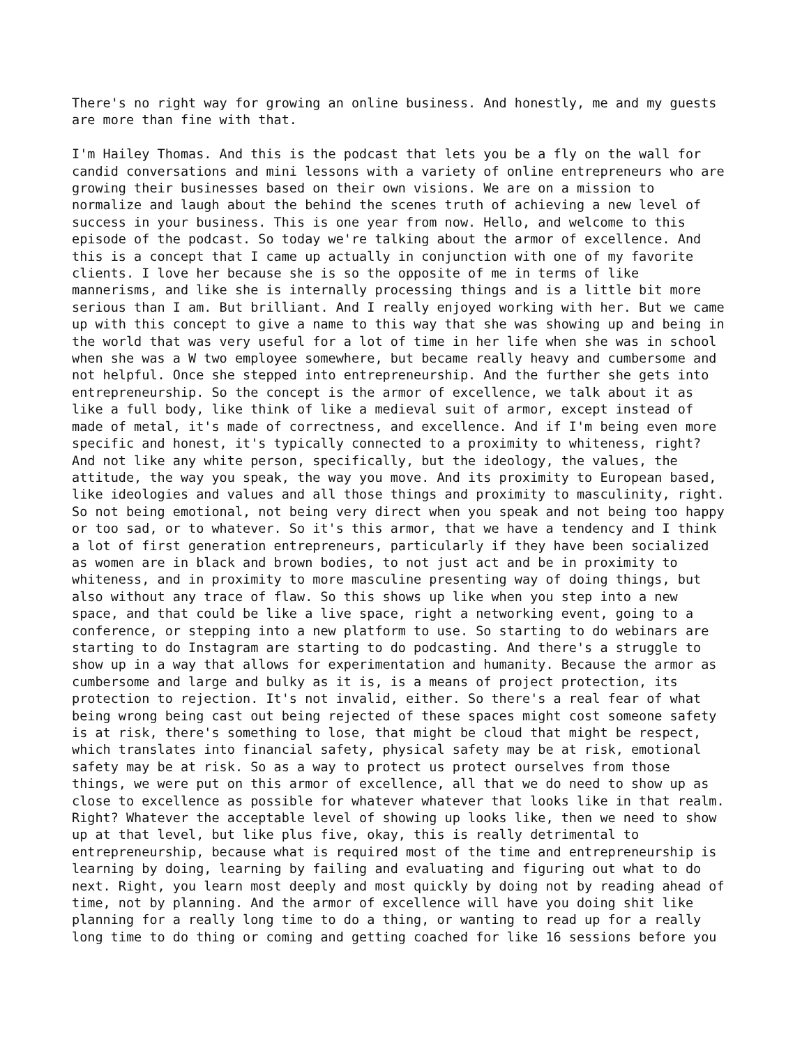There's no right way for growing an online business. And honestly, me and my guests are more than fine with that.
I'm Hailey Thomas. And this is the podcast that lets you be a fly on the wall for candid conversations and mini lessons with a variety of online entrepreneurs who are growing their businesses based on their own visions. We are on a mission to normalize and laugh about the behind the scenes truth of achieving a new level of success in your business. This is one year from now. Hello, and welcome to this episode of the podcast. So today we're talking about the armor of excellence. And this is a concept that I came up actually in conjunction with one of my favorite clients. I love her because she is so the opposite of me in terms of like mannerisms, and like she is internally processing things and is a little bit more serious than I am. But brilliant. And I really enjoyed working with her. But we came up with this concept to give a name to this way that she was showing up and being in the world that was very useful for a lot of time in her life when she was in school when she was a W two employee somewhere, but became really heavy and cumbersome and not helpful. Once she stepped into entrepreneurship. And the further she gets into entrepreneurship. So the concept is the armor of excellence, we talk about it as like a full body, like think of like a medieval suit of armor, except instead of made of metal, it's made of correctness, and excellence. And if I'm being even more specific and honest, it's typically connected to a proximity to whiteness, right? And not like any white person, specifically, but the ideology, the values, the attitude, the way you speak, the way you move. And its proximity to European based, like ideologies and values and all those things and proximity to masculinity, right. So not being emotional, not being very direct when you speak and not being too happy or too sad, or to whatever. So it's this armor, that we have a tendency and I think a lot of first generation entrepreneurs, particularly if they have been socialized as women are in black and brown bodies, to not just act and be in proximity to whiteness, and in proximity to more masculine presenting way of doing things, but also without any trace of flaw. So this shows up like when you step into a new space, and that could be like a live space, right a networking event, going to a conference, or stepping into a new platform to use. So starting to do webinars are starting to do Instagram are starting to do podcasting. And there's a struggle to show up in a way that allows for experimentation and humanity. Because the armor as cumbersome and large and bulky as it is, is a means of project protection, its protection to rejection. It's not invalid, either. So there's a real fear of what being wrong being cast out being rejected of these spaces might cost someone safety is at risk, there's something to lose, that might be cloud that might be respect, which translates into financial safety, physical safety may be at risk, emotional safety may be at risk. So as a way to protect us protect ourselves from those things, we were put on this armor of excellence, all that we do need to show up as close to excellence as possible for whatever whatever that looks like in that realm. Right? Whatever the acceptable level of showing up looks like, then we need to show up at that level, but like plus five, okay, this is really detrimental to entrepreneurship, because what is required most of the time and entrepreneurship is learning by doing, learning by failing and evaluating and figuring out what to do next. Right, you learn most deeply and most quickly by doing not by reading ahead of time, not by planning. And the armor of excellence will have you doing shit like planning for a really long time to do a thing, or wanting to read up for a really long time to do thing or coming and getting coached for like 16 sessions before you